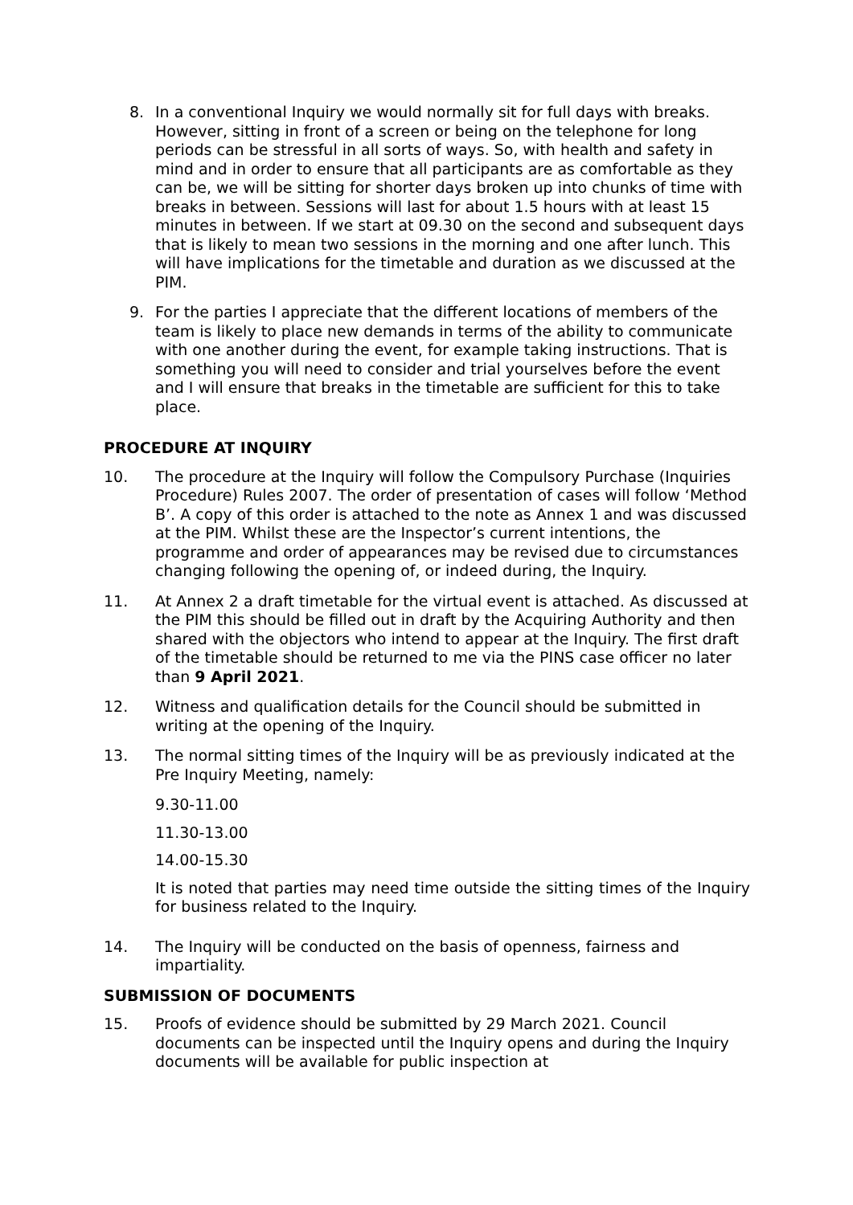8. In a conventional Inquiry we would normally sit for full days with breaks. However, sitting in front of a screen or being on the telephone for long periods can be stressful in all sorts of ways. So, with health and safety in mind and in order to ensure that all participants are as comfortable as they can be, we will be sitting for shorter days broken up into chunks of time with breaks in between. Sessions will last for about 1.5 hours with at least 15 minutes in between. If we start at 09.30 on the second and subsequent days that is likely to mean two sessions in the morning and one after lunch. This will have implications for the timetable and duration as we discussed at the PIM.
9. For the parties I appreciate that the different locations of members of the team is likely to place new demands in terms of the ability to communicate with one another during the event, for example taking instructions. That is something you will need to consider and trial yourselves before the event and I will ensure that breaks in the timetable are sufficient for this to take place.
PROCEDURE AT INQUIRY
10. The procedure at the Inquiry will follow the Compulsory Purchase (Inquiries Procedure) Rules 2007. The order of presentation of cases will follow ‘Method B’. A copy of this order is attached to the note as Annex 1 and was discussed at the PIM. Whilst these are the Inspector’s current intentions, the programme and order of appearances may be revised due to circumstances changing following the opening of, or indeed during, the Inquiry.
11. At Annex 2 a draft timetable for the virtual event is attached. As discussed at the PIM this should be filled out in draft by the Acquiring Authority and then shared with the objectors who intend to appear at the Inquiry. The first draft of the timetable should be returned to me via the PINS case officer no later than 9 April 2021.
12. Witness and qualification details for the Council should be submitted in writing at the opening of the Inquiry.
13. The normal sitting times of the Inquiry will be as previously indicated at the Pre Inquiry Meeting, namely:
9.30-11.00
11.30-13.00
14.00-15.30
It is noted that parties may need time outside the sitting times of the Inquiry for business related to the Inquiry.
14. The Inquiry will be conducted on the basis of openness, fairness and impartiality.
SUBMISSION OF DOCUMENTS
15. Proofs of evidence should be submitted by 29 March 2021. Council documents can be inspected until the Inquiry opens and during the Inquiry documents will be available for public inspection at